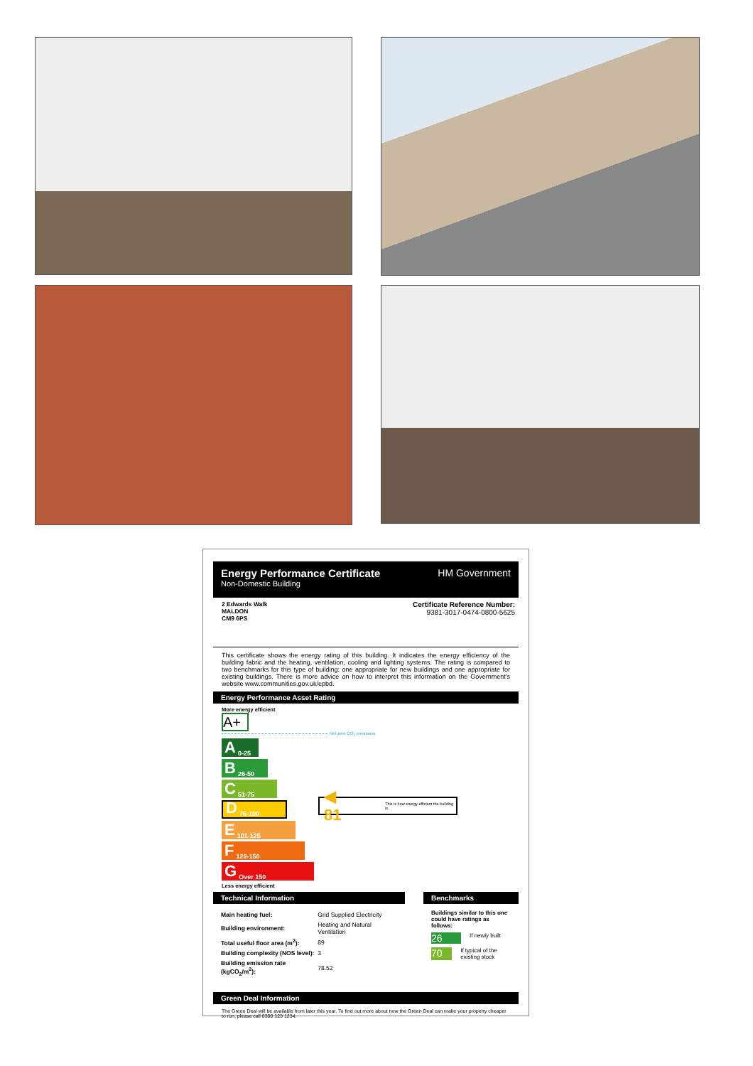Energy Performance Certificate
Non-Domestic Building
HM Government
2 Edwards Walk
MALDON
CM9 6PS
Certificate Reference Number:
9381-3017-0474-0800-5625
This certificate shows the energy rating of this building. It indicates the energy efficiency of the building fabric and the heating, ventilation, cooling and lighting systems. The rating is compared to two benchmarks for this type of building: one appropriate for new buildings and one appropriate for existing buildings. There is more advice on how to interpret this information on the Government's website www.communities.gov.uk/epbd.
Energy Performance Asset Rating
More energy efficient
A+
Net zero CO<sub>2</sub> emissions
A 0-25
B 26-50
C 51-75
D 76-100
E 101-125
F 126-150
G Over 150
Less energy efficient
◀ 81 This is how energy efficient the building is.
Technical Information
| Main heating fuel: | Grid Supplied Electricity |
| Building environment: | Heating and Natural Ventilation |
| Total useful floor area (m<sup>2</sup>): | 89 |
| Building complexity (NOS level): | 3 |
| Building emission rate (kgCO<sub>2</sub>/m<sup>2</sup>): | 78.52 |
Benchmarks
Buildings similar to this one could have ratings as follows:
26 If newly built
70 If typical of the existing stock
Green Deal Information
The Green Deal will be available from later this year. To find out more about how the Green Deal can make your property cheaper to run, please call 0300 123 1234.